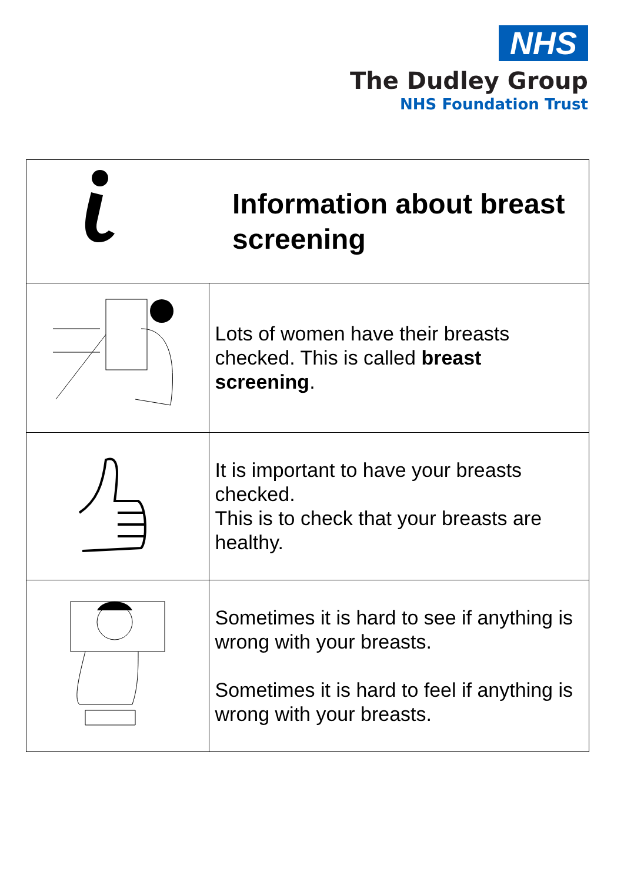NHS
The Dudley Group
NHS Foundation Trust
| | Information about breast screening |
| | Lots of women have their breasts checked. This is called breast screening . |
| | It is important to have your breasts checked. This is to check that your breasts are healthy. |
| | Sometimes it is hard to see if anything is wrong with your breasts. Sometimes it is hard to feel if anything is wrong with your breasts. |